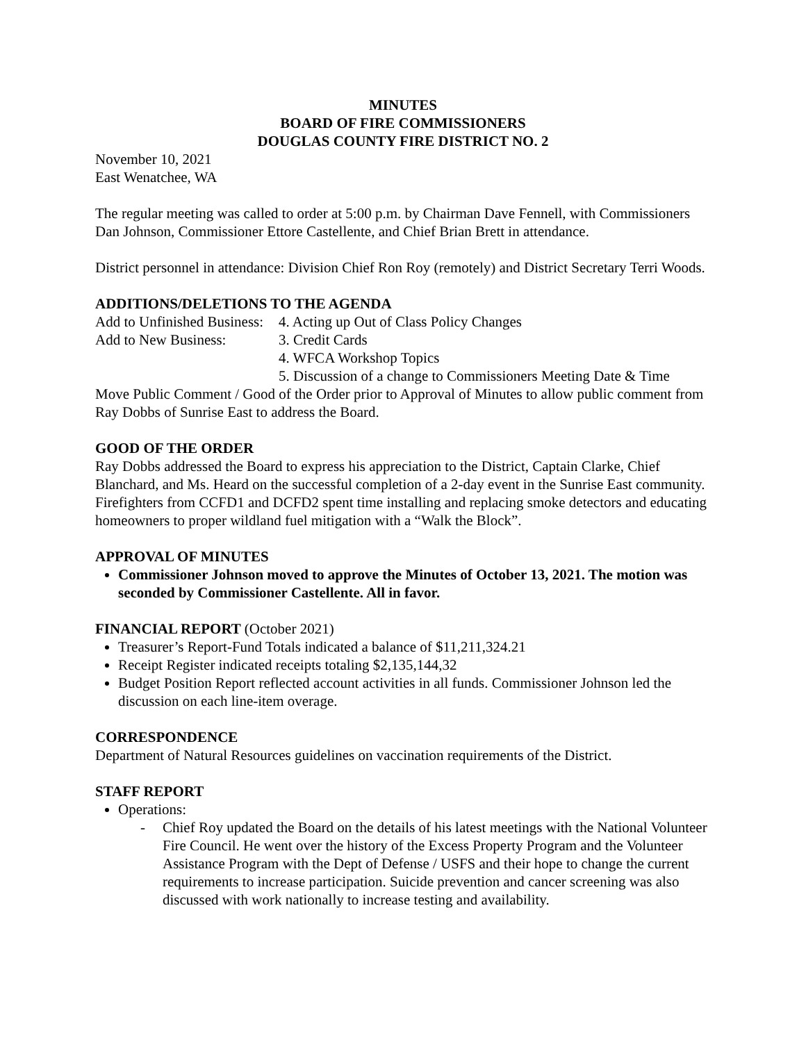MINUTES
BOARD OF FIRE COMMISSIONERS
DOUGLAS COUNTY FIRE DISTRICT NO. 2
November 10, 2021
East Wenatchee, WA
The regular meeting was called to order at 5:00 p.m. by Chairman Dave Fennell, with Commissioners Dan Johnson, Commissioner Ettore Castellente, and Chief Brian Brett in attendance.
District personnel in attendance: Division Chief Ron Roy (remotely) and District Secretary Terri Woods.
ADDITIONS/DELETIONS TO THE AGENDA
| Add to Unfinished Business: | 4. Acting up Out of Class Policy Changes |
| Add to New Business: | 3. Credit Cards |
| | 4. WFCA Workshop Topics |
| | 5. Discussion of a change to Commissioners Meeting Date & Time |
Move Public Comment / Good of the Order prior to Approval of Minutes to allow public comment from Ray Dobbs of Sunrise East to address the Board.
GOOD OF THE ORDER
Ray Dobbs addressed the Board to express his appreciation to the District, Captain Clarke, Chief Blanchard, and Ms. Heard on the successful completion of a 2-day event in the Sunrise East community. Firefighters from CCFD1 and DCFD2 spent time installing and replacing smoke detectors and educating homeowners to proper wildland fuel mitigation with a “Walk the Block”.
APPROVAL OF MINUTES
Commissioner Johnson moved to approve the Minutes of October 13, 2021. The motion was seconded by Commissioner Castellente. All in favor.
FINANCIAL REPORT (October 2021)
Treasurer’s Report-Fund Totals indicated a balance of $11,211,324.21
Receipt Register indicated receipts totaling $2,135,144,32
Budget Position Report reflected account activities in all funds. Commissioner Johnson led the discussion on each line-item overage.
CORRESPONDENCE
Department of Natural Resources guidelines on vaccination requirements of the District.
STAFF REPORT
Operations:
- Chief Roy updated the Board on the details of his latest meetings with the National Volunteer Fire Council. He went over the history of the Excess Property Program and the Volunteer Assistance Program with the Dept of Defense / USFS and their hope to change the current requirements to increase participation. Suicide prevention and cancer screening was also discussed with work nationally to increase testing and availability.